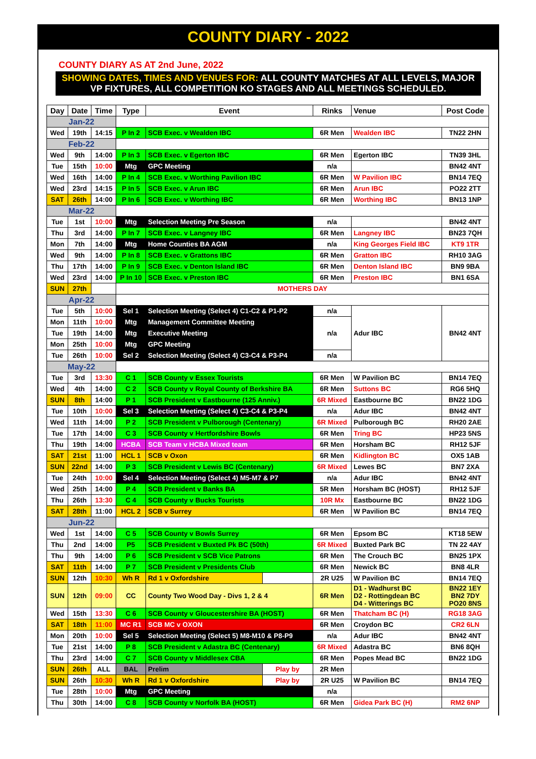COUNTY DIARY - 2022
COUNTY DIARY AS AT 2nd June, 2022
SHOWING DATES, TIMES AND VENUES FOR: ALL COUNTY MATCHES AT ALL LEVELS, MAJOR VP FIXTURES, ALL COMPETITION KO STAGES AND ALL MEETINGS SCHEDULED.
| Day | Date | Time | Type | Event | | Rinks | Venue | Post Code |
| --- | --- | --- | --- | --- | --- | --- | --- | --- |
| Jan-22 | | | | | | | | |
| Wed | 19th | 14:15 | P In 2 | SCB Exec. v Wealden IBC | | 6R Men | Wealden IBC | TN22 2HN |
| Feb-22 | | | | | | | | |
| Wed | 9th | 14:00 | P In 3 | SCB Exec. v Egerton IBC | | 6R Men | Egerton IBC | TN39 3HL |
| Tue | 15th | 10:00 | Mtg | GPC Meeting | | n/a | | BN42 4NT |
| Wed | 16th | 14:00 | P In 4 | SCB Exec. v Worthing Pavilion IBC | | 6R Men | W Pavilion IBC | BN14 7EQ |
| Wed | 23rd | 14:15 | P In 5 | SCB Exec. v Arun IBC | | 6R Men | Arun IBC | PO22 2TT |
| SAT | 26th | 14:00 | P In 6 | SCB Exec. v Worthing IBC | | 6R Men | Worthing IBC | BN13 1NP |
| Mar-22 | | | | | | | | |
| Tue | 1st | 10:00 | Mtg | Selection Meeting Pre Season | | n/a | | BN42 4NT |
| Thu | 3rd | 14:00 | P In 7 | SCB Exec. v Langney IBC | | 6R Men | Langney IBC | BN23 7QH |
| Mon | 7th | 14:00 | Mtg | Home Counties BA AGM | | n/a | King Georges Field IBC | KT9 1TR |
| Wed | 9th | 14:00 | P In 8 | SCB Exec. v Grattons IBC | | 6R Men | Gratton IBC | RH10 3AG |
| Thu | 17th | 14:00 | P In 9 | SCB Exec. v Denton Island IBC | | 6R Men | Denton Island IBC | BN9 9BA |
| Wed | 23rd | 14:00 | P In 10 | SCB Exec. v Preston IBC | | 6R Men | Preston IBC | BN1 6SA |
| SUN | 27th | | MOTHERS DAY | | | | | |
| Apr-22 | | | | | | | | |
| Tue | 5th | 10:00 | Sel 1 | Selection Meeting (Select 4) C1-C2 & P1-P2 | | n/a | Adur IBC | BN42 4NT |
| Mon | 11th | 10:00 | Mtg | Management Committee Meeting | | n/a | | |
| Tue | 19th | 14:00 | Mtg | Executive Meeting | | | | |
| Mon | 25th | 10:00 | Mtg | GPC Meeting | | | | |
| Tue | 26th | 10:00 | Sel 2 | Selection Meeting (Select 4) C3-C4 & P3-P4 | | n/a | | |
| May-22 | | | | | | | | |
| Tue | 3rd | 13:30 | C 1 | SCB County v Essex Tourists | | 6R Men | W Pavilion BC | BN14 7EQ |
| Wed | 4th | 14:00 | C 2 | SCB County v Royal County of Berkshire BA | | 6R Men | Suttons BC | RG6 5HQ |
| SUN | 8th | 14:00 | P 1 | SCB President v Eastbourne (125 Anniv.) | | 6R Mixed | Eastbourne BC | BN22 1DG |
| Tue | 10th | 10:00 | Sel 3 | Selection Meeting (Select 4) C3-C4 & P3-P4 | | n/a | Adur IBC | BN42 4NT |
| Wed | 11th | 14:00 | P 2 | SCB President v Pulborough (Centenary) | | 6R Mixed | Pulborough BC | RH20 2AE |
| Tue | 17th | 14:00 | C 3 | SCB County v Hertfordshire Bowls | | 6R Men | Tring BC | HP23 5NS |
| Thu | 19th | 14:00 | HCBA | SCB Team v HCBA Mixed team | | 6R Men | Horsham BC | RH12 5JF |
| SAT | 21st | 11:00 | HCL 1 | SCB v Oxon | | 6R Men | Kidlington BC | OX5 1AB |
| SUN | 22nd | 14:00 | P 3 | SCB President v Lewis BC (Centenary) | | 6R Mixed | Lewes BC | BN7 2XA |
| Tue | 24th | 10:00 | Sel 4 | Selection Meeting (Select 4) M5-M7 & P7 | | n/a | Adur IBC | BN42 4NT |
| Wed | 25th | 14:00 | P 4 | SCB President v Banks BA | | 5R Men | Horsham BC (HOST) | RH12 5JF |
| Thu | 26th | 13:30 | C 4 | SCB County v Bucks Tourists | | 10R Mx | Eastbourne BC | BN22 1DG |
| SAT | 28th | 11:00 | HCL 2 | SCB v Surrey | | 6R Men | W Pavilion BC | BN14 7EQ |
| Jun-22 | | | | | | | | |
| Wed | 1st | 14:00 | C 5 | SCB County v Bowls Surrey | | 6R Men | Epsom BC | KT18 5EW |
| Thu | 2nd | 14:00 | P5 | SCB President v Buxted Pk BC (50th) | | 6R Mixed | Buxted Park BC | TN 22 4AY |
| Thu | 9th | 14:00 | P 6 | SCB President v SCB Vice Patrons | | 6R Men | The Crouch BC | BN25 1PX |
| SAT | 11th | 14:00 | P 7 | SCB President v Presidents Club | | 6R Men | Newick BC | BN8 4LR |
| SUN | 12th | 10:30 | Wh R | Rd 1 v Oxfordshire | | 2R U25 | W Pavilion BC | BN14 7EQ |
| SUN | 12th | 09:00 | CC | County Two Wood Day - Divs 1, 2 & 4 | | 6R Men | D1 - Wadhurst BC D2 - Rottingdean BC D4 - Witterings BC | BN22 1EY BN2 7DY PO20 8NS |
| Wed | 15th | 13:30 | C 6 | SCB County v Gloucestershire BA (HOST) | | 6R Men | Thatcham BC (H) | RG18 3AG |
| SAT | 18th | 11:00 | MC R1 | SCB MC v OXON | | 6R Men | Croydon BC | CR2 6LN |
| Mon | 20th | 10:00 | Sel 5 | Selection Meeting (Select 5) M8-M10 & P8-P9 | | n/a | Adur IBC | BN42 4NT |
| Tue | 21st | 14:00 | P 8 | SCB President v Adastra BC (Centenary) | | 6R Mixed | Adastra BC | BN6 8QH |
| Thu | 23rd | 14:00 | C 7 | SCB County v Middlesex CBA | | 6R Men | Popes Mead BC | BN22 1DG |
| SUN | 26th | ALL | BAL | Prelim | Play by | 2R Men | | |
| SUN | 26th | 10:30 | Wh R | Rd 1 v Oxfordshire | Play by | 2R U25 | W Pavilion BC | BN14 7EQ |
| Tue | 28th | 10:00 | Mtg | GPC Meeting | | n/a | | |
| Thu | 30th | 14:00 | C 8 | SCB County v Norfolk BA (HOST) | | 6R Men | Gidea Park BC (H) | RM2 6NP |